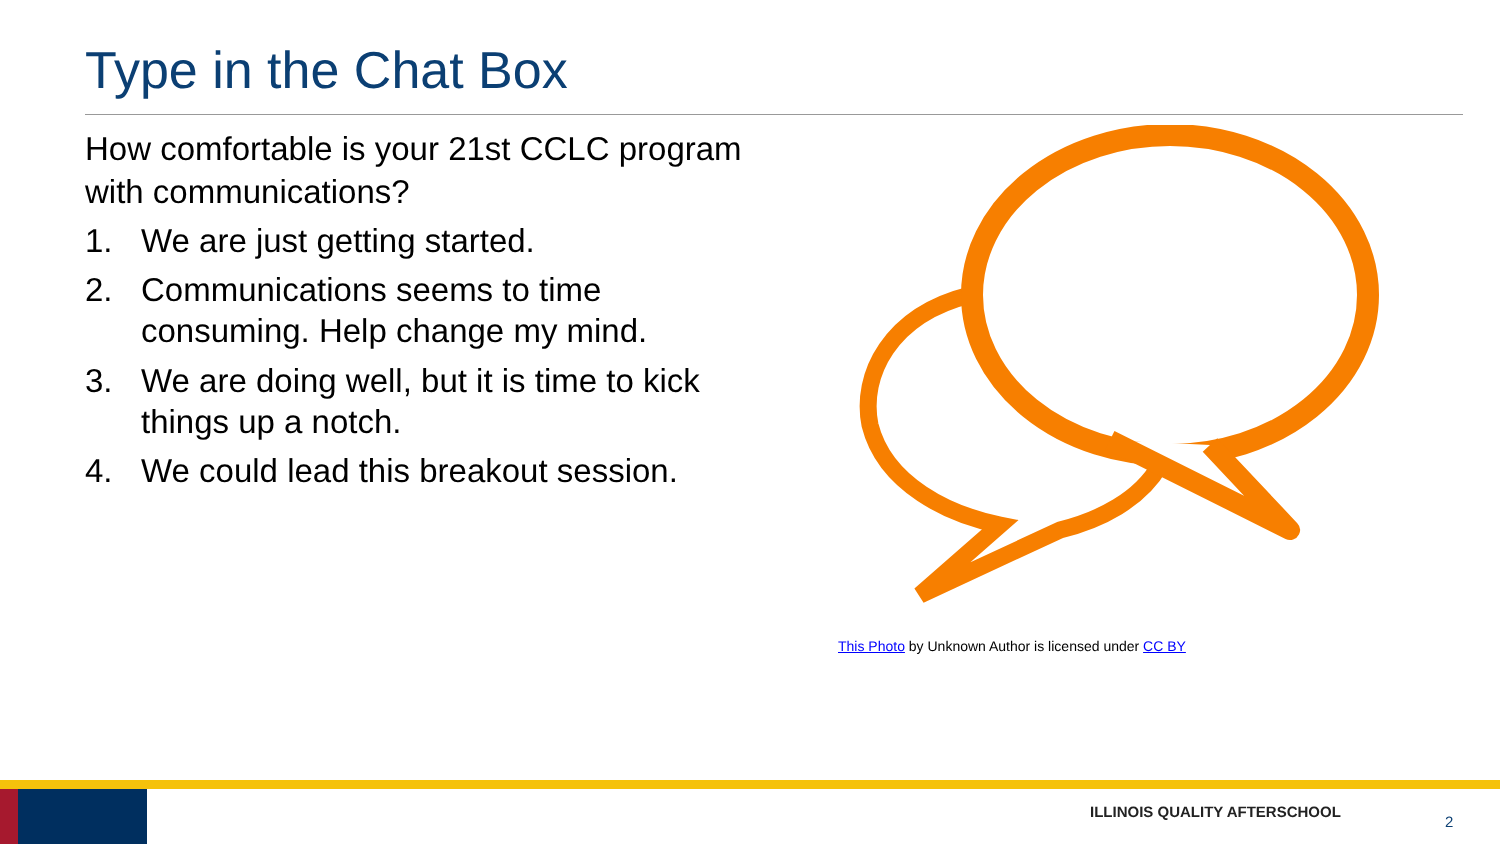Type in the Chat Box
How comfortable is your 21st CCLC program with communications?
1. We are just getting started.
2. Communications seems to time consuming. Help change my mind.
3. We are doing well, but it is time to kick things up a notch.
4. We could lead this breakout session.
This Photo by Unknown Author is licensed under CC BY
ILLINOIS QUALITY AFTERSCHOOL
2